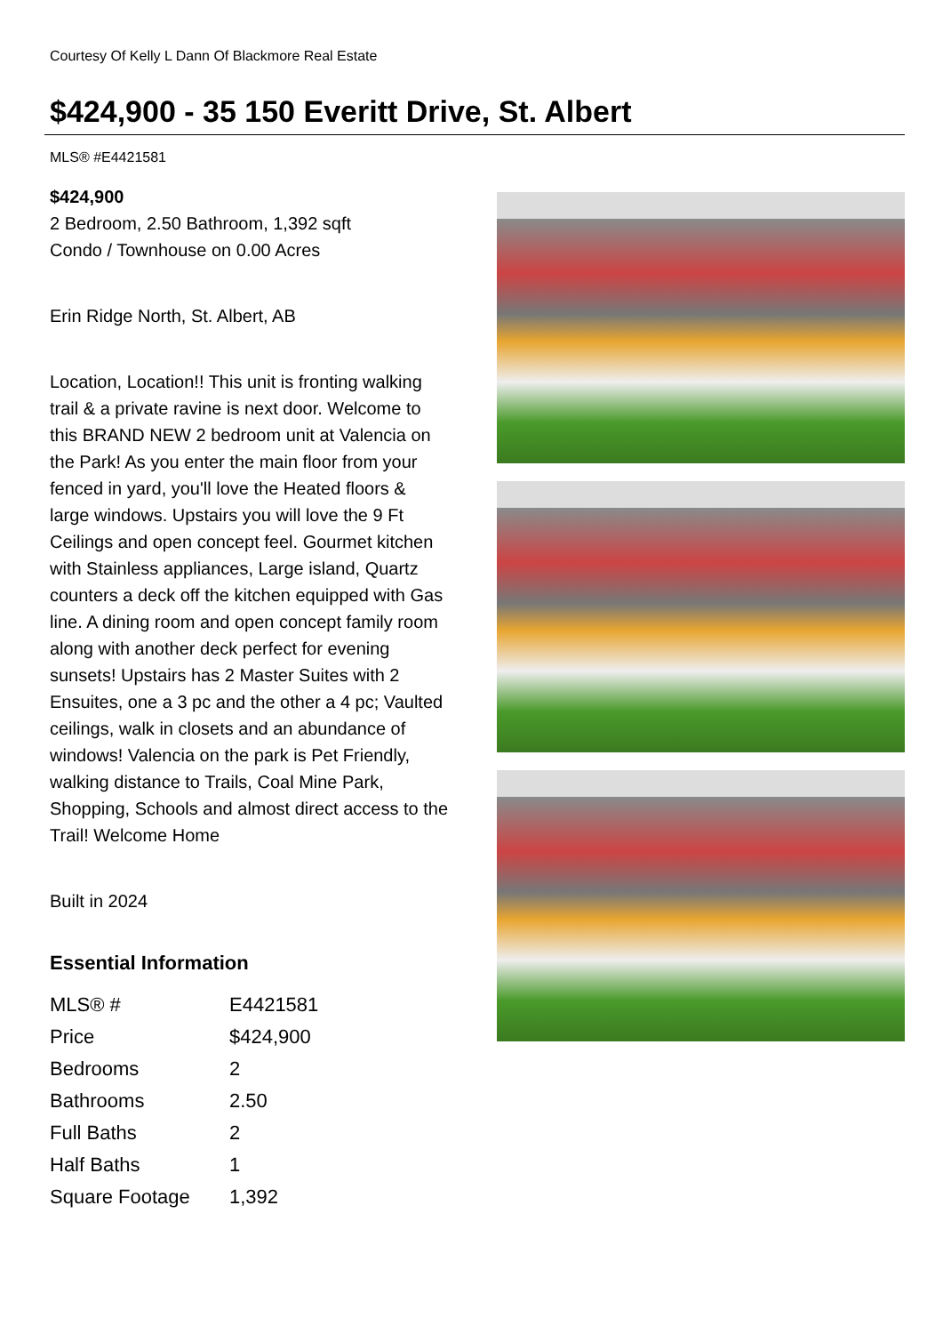Courtesy Of Kelly L Dann Of Blackmore Real Estate
$424,900 - 35 150 Everitt Drive, St. Albert
MLS® #E4421581
$424,900
2 Bedroom, 2.50 Bathroom, 1,392 sqft
Condo / Townhouse on 0.00 Acres
Erin Ridge North, St. Albert, AB
Location, Location!! This unit is fronting walking trail & a private ravine is next door. Welcome to this BRAND NEW 2 bedroom unit at Valencia on the Park! As you enter the main floor from your fenced in yard, you'll love the Heated floors & large windows. Upstairs you will love the 9 Ft Ceilings and open concept feel. Gourmet kitchen with Stainless appliances, Large island, Quartz counters a deck off the kitchen equipped with Gas line. A dining room and open concept family room along with another deck perfect for evening sunsets! Upstairs has 2 Master Suites with 2 Ensuites, one a 3 pc and the other a 4 pc; Vaulted ceilings, walk in closets and an abundance of windows! Valencia on the park is Pet Friendly, walking distance to Trails, Coal Mine Park, Shopping, Schools and almost direct access to the Trail! Welcome Home
Built in 2024
Essential Information
| MLS® # | E4421581 |
| Price | $424,900 |
| Bedrooms | 2 |
| Bathrooms | 2.50 |
| Full Baths | 2 |
| Half Baths | 1 |
| Square Footage | 1,392 |